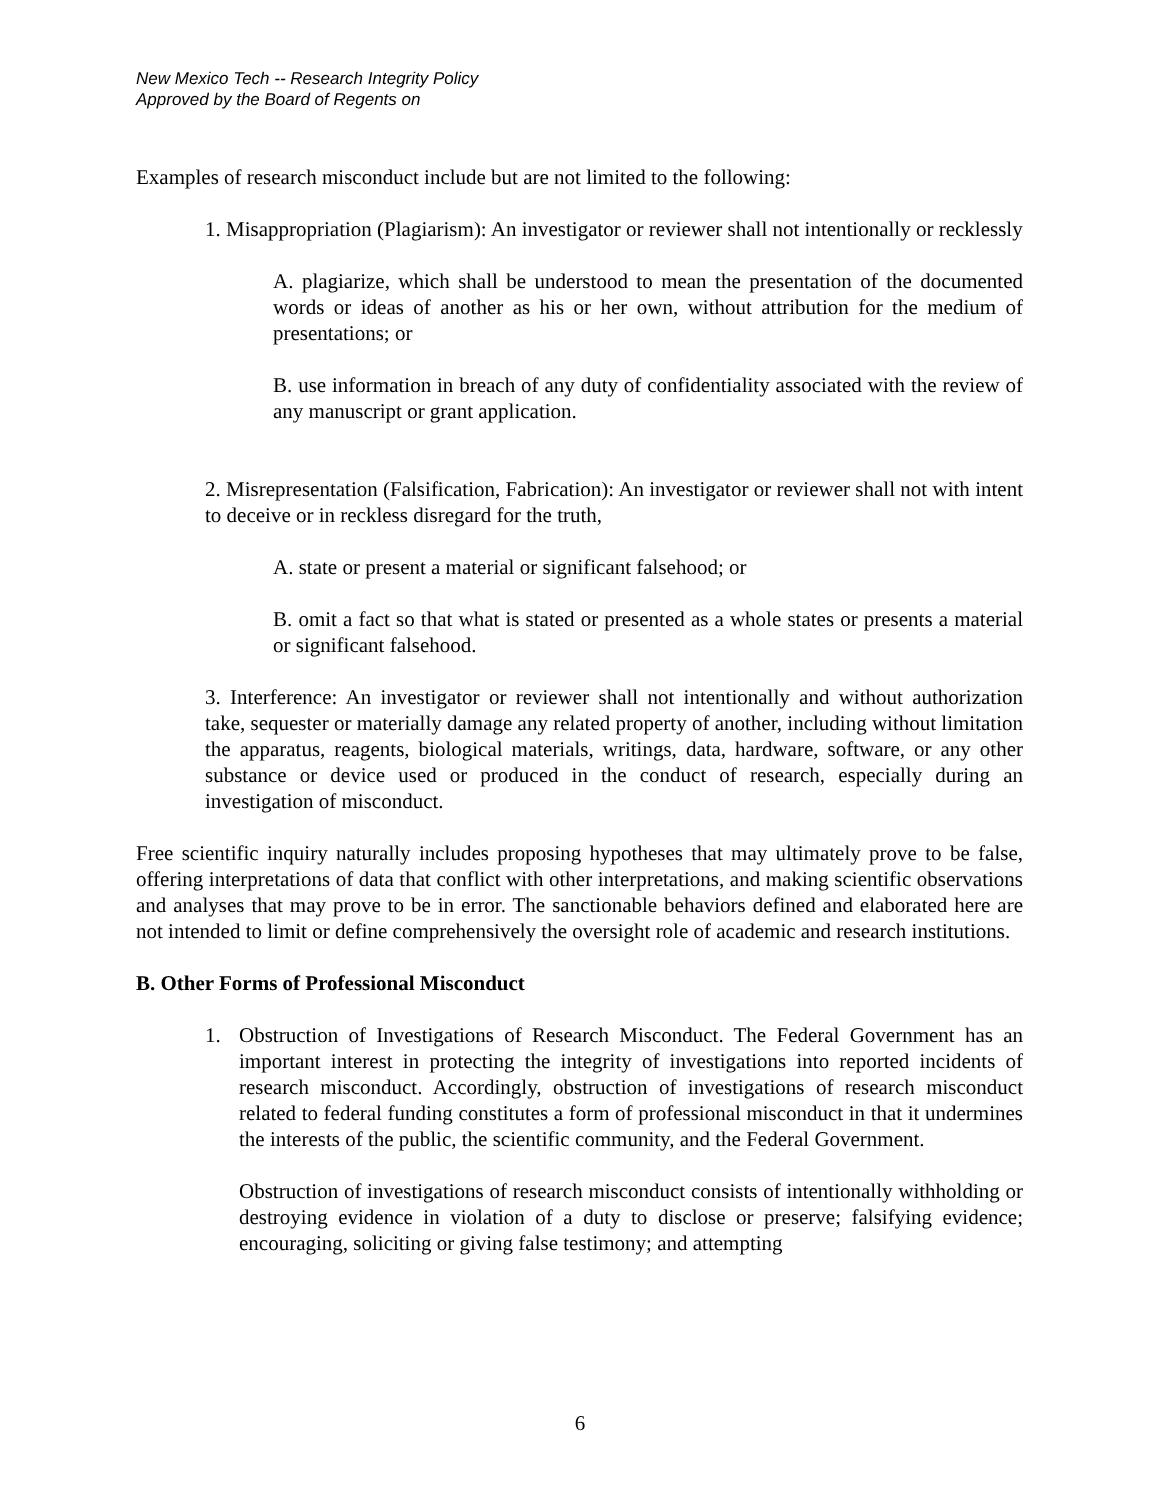New Mexico Tech -- Research Integrity Policy
Approved by the Board of Regents on
Examples of research misconduct include but are not limited to the following:
1. Misappropriation (Plagiarism): An investigator or reviewer shall not intentionally or recklessly
A. plagiarize, which shall be understood to mean the presentation of the documented words or ideas of another as his or her own, without attribution for the medium of presentations; or
B. use information in breach of any duty of confidentiality associated with the review of any manuscript or grant application.
2. Misrepresentation (Falsification, Fabrication): An investigator or reviewer shall not with intent to deceive or in reckless disregard for the truth,
A. state or present a material or significant falsehood; or
B. omit a fact so that what is stated or presented as a whole states or presents a material or significant falsehood.
3. Interference: An investigator or reviewer shall not intentionally and without authorization take, sequester or materially damage any related property of another, including without limitation the apparatus, reagents, biological materials, writings, data, hardware, software, or any other substance or device used or produced in the conduct of research, especially during an investigation of misconduct.
Free scientific inquiry naturally includes proposing hypotheses that may ultimately prove to be false, offering interpretations of data that conflict with other interpretations, and making scientific observations and analyses that may prove to be in error. The sanctionable behaviors defined and elaborated here are not intended to limit or define comprehensively the oversight role of academic and research institutions.
B. Other Forms of Professional Misconduct
1. Obstruction of Investigations of Research Misconduct. The Federal Government has an important interest in protecting the integrity of investigations into reported incidents of research misconduct. Accordingly, obstruction of investigations of research misconduct related to federal funding constitutes a form of professional misconduct in that it undermines the interests of the public, the scientific community, and the Federal Government.
Obstruction of investigations of research misconduct consists of intentionally withholding or destroying evidence in violation of a duty to disclose or preserve; falsifying evidence; encouraging, soliciting or giving false testimony; and attempting
6